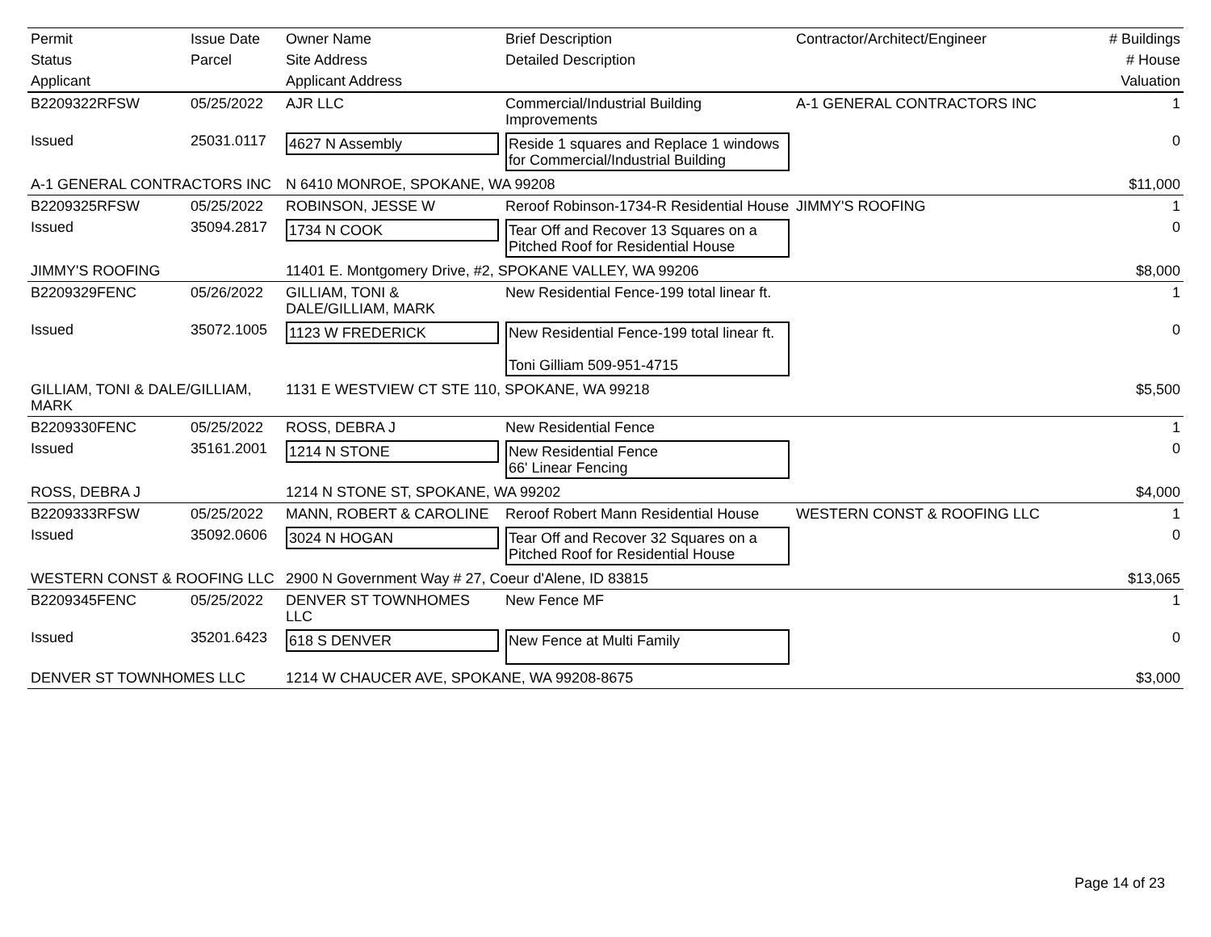| Permit | Issue Date | Owner Name | Brief Description | Contractor/Architect/Engineer | # Buildings |
| --- | --- | --- | --- | --- | --- |
| Status | Parcel | Site Address | Detailed Description | | # House |
| Applicant | | Applicant Address | | | Valuation |
| B2209322RFSW | 05/25/2022 | AJR LLC | Commercial/Industrial Building Improvements | A-1 GENERAL CONTRACTORS INC | 1 |
| Issued | 25031.0117 | 4627 N Assembly | Reside 1 squares and Replace 1 windows for Commercial/Industrial Building | | 0 |
| A-1 GENERAL CONTRACTORS INC | | N 6410 MONROE, SPOKANE, WA 99208 | | | $11,000 |
| B2209325RFSW | 05/25/2022 | ROBINSON, JESSE W | Reroof Robinson-1734-R Residential House | JIMMY'S ROOFING | 1 |
| Issued | 35094.2817 | 1734 N COOK | Tear Off and Recover 13 Squares on a Pitched Roof for Residential House | | 0 |
| JIMMY'S ROOFING | | 11401 E. Montgomery Drive, #2, SPOKANE VALLEY, WA 99206 | | | $8,000 |
| B2209329FENC | 05/26/2022 | GILLIAM, TONI & DALE/GILLIAM, MARK | New Residential Fence-199 total linear ft. | | 1 |
| Issued | 35072.1005 | 1123 W FREDERICK | New Residential Fence-199 total linear ft. Toni Gilliam 509-951-4715 | | 0 |
| GILLIAM, TONI & DALE/GILLIAM, MARK | | 1131 E WESTVIEW CT STE 110, SPOKANE, WA 99218 | | | $5,500 |
| B2209330FENC | 05/25/2022 | ROSS, DEBRA J | New Residential Fence | | 1 |
| Issued | 35161.2001 | 1214 N STONE | New Residential Fence 66' Linear Fencing | | 0 |
| ROSS, DEBRA J | | 1214 N STONE ST, SPOKANE, WA 99202 | | | $4,000 |
| B2209333RFSW | 05/25/2022 | MANN, ROBERT & CAROLINE | Reroof Robert Mann Residential House | WESTERN CONST & ROOFING LLC | 1 |
| Issued | 35092.0606 | 3024 N HOGAN | Tear Off and Recover 32 Squares on a Pitched Roof for Residential House | | 0 |
| WESTERN CONST & ROOFING LLC | | 2900 N Government Way # 27, Coeur d'Alene, ID 83815 | | | $13,065 |
| B2209345FENC | 05/25/2022 | DENVER ST TOWNHOMES LLC | New Fence MF | | 1 |
| Issued | 35201.6423 | 618 S DENVER | New Fence at Multi Family | | 0 |
| DENVER ST TOWNHOMES LLC | | 1214 W CHAUCER AVE, SPOKANE, WA 99208-8675 | | | $3,000 |
Page 14 of 23